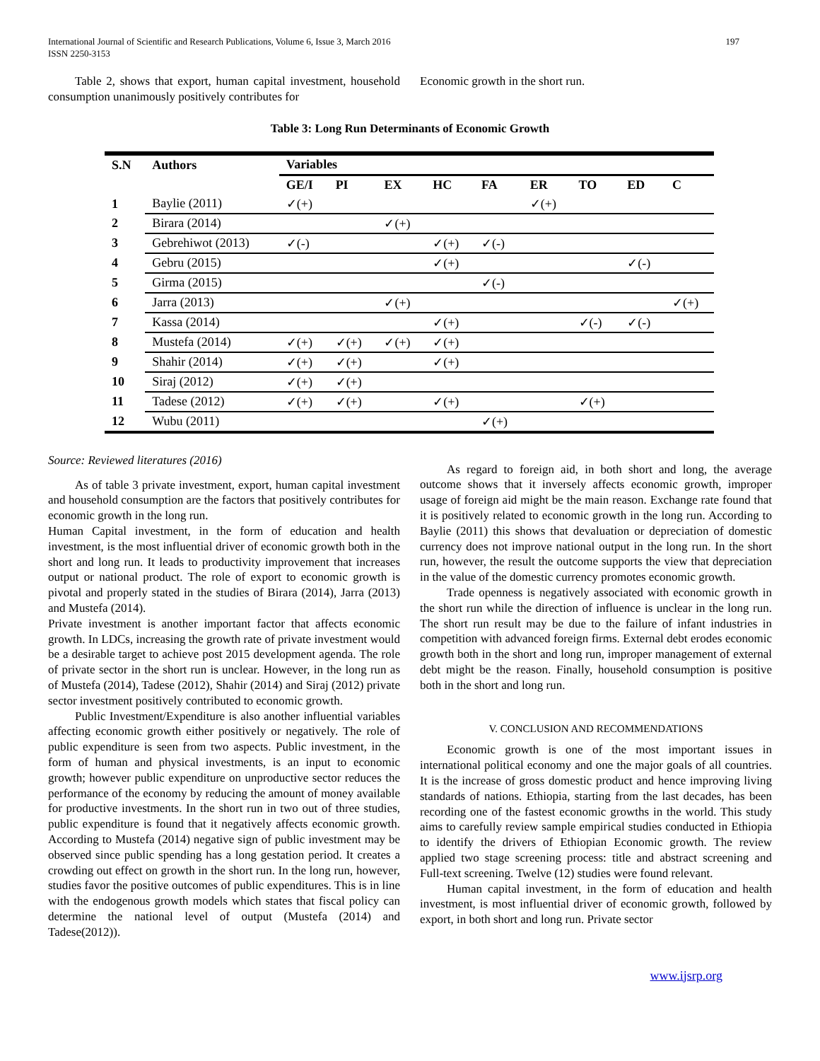International Journal of Scientific and Research Publications, Volume 6, Issue 3, March 2016
ISSN 2250-3153
197
Table 2, shows that export, human capital investment, household consumption unanimously positively contributes for
Economic growth in the short run.
Table 3: Long Run Determinants of Economic Growth
| S.N | Authors | Variables | | | | | | | | |
| --- | --- | --- | --- | --- | --- | --- | --- | --- | --- | --- |
| | | GE/I | PI | EX | HC | FA | ER | TO | ED | C |
| 1 | Baylie (2011) | ✓(+) | | | | | ✓(+) | | | |
| 2 | Birara (2014) | | | ✓(+) | | | | | | |
| 3 | Gebrehiwot (2013) | ✓(-) | | | ✓(+) | ✓(-) | | | | |
| 4 | Gebru (2015) | | | | ✓(+) | | | | ✓(-) | |
| 5 | Girma (2015) | | | | | ✓(-) | | | | |
| 6 | Jarra (2013) | | | ✓(+) | | | | | | ✓(+) |
| 7 | Kassa (2014) | | | | ✓(+) | | | ✓(-) | ✓(-) | |
| 8 | Mustefa (2014) | ✓(+) | ✓(+) | ✓(+) | ✓(+) | | | | | |
| 9 | Shahir (2014) | ✓(+) | ✓(+) | | ✓(+) | | | | | |
| 10 | Siraj (2012) | ✓(+) | ✓(+) | | | | | | | |
| 11 | Tadese (2012) | ✓(+) | ✓(+) | | ✓(+) | | | ✓(+) | | |
| 12 | Wubu (2011) | | | | | ✓(+) | | | | |
Source: Reviewed literatures (2016)
As of table 3 private investment, export, human capital investment and household consumption are the factors that positively contributes for economic growth in the long run.
Human Capital investment, in the form of education and health investment, is the most influential driver of economic growth both in the short and long run. It leads to productivity improvement that increases output or national product. The role of export to economic growth is pivotal and properly stated in the studies of Birara (2014), Jarra (2013) and Mustefa (2014).
Private investment is another important factor that affects economic growth. In LDCs, increasing the growth rate of private investment would be a desirable target to achieve post 2015 development agenda. The role of private sector in the short run is unclear. However, in the long run as of Mustefa (2014), Tadese (2012), Shahir (2014) and Siraj (2012) private sector investment positively contributed to economic growth.
Public Investment/Expenditure is also another influential variables affecting economic growth either positively or negatively. The role of public expenditure is seen from two aspects. Public investment, in the form of human and physical investments, is an input to economic growth; however public expenditure on unproductive sector reduces the performance of the economy by reducing the amount of money available for productive investments. In the short run in two out of three studies, public expenditure is found that it negatively affects economic growth. According to Mustefa (2014) negative sign of public investment may be observed since public spending has a long gestation period. It creates a crowding out effect on growth in the short run. In the long run, however, studies favor the positive outcomes of public expenditures. This is in line with the endogenous growth models which states that fiscal policy can determine the national level of output (Mustefa (2014) and Tadese(2012)).
As regard to foreign aid, in both short and long, the average outcome shows that it inversely affects economic growth, improper usage of foreign aid might be the main reason. Exchange rate found that it is positively related to economic growth in the long run. According to Baylie (2011) this shows that devaluation or depreciation of domestic currency does not improve national output in the long run. In the short run, however, the result the outcome supports the view that depreciation in the value of the domestic currency promotes economic growth.
Trade openness is negatively associated with economic growth in the short run while the direction of influence is unclear in the long run. The short run result may be due to the failure of infant industries in competition with advanced foreign firms. External debt erodes economic growth both in the short and long run, improper management of external debt might be the reason. Finally, household consumption is positive both in the short and long run.
V. CONCLUSION AND RECOMMENDATIONS
Economic growth is one of the most important issues in international political economy and one the major goals of all countries. It is the increase of gross domestic product and hence improving living standards of nations. Ethiopia, starting from the last decades, has been recording one of the fastest economic growths in the world. This study aims to carefully review sample empirical studies conducted in Ethiopia to identify the drivers of Ethiopian Economic growth. The review applied two stage screening process: title and abstract screening and Full-text screening. Twelve (12) studies were found relevant.
Human capital investment, in the form of education and health investment, is most influential driver of economic growth, followed by export, in both short and long run. Private sector
www.ijsrp.org